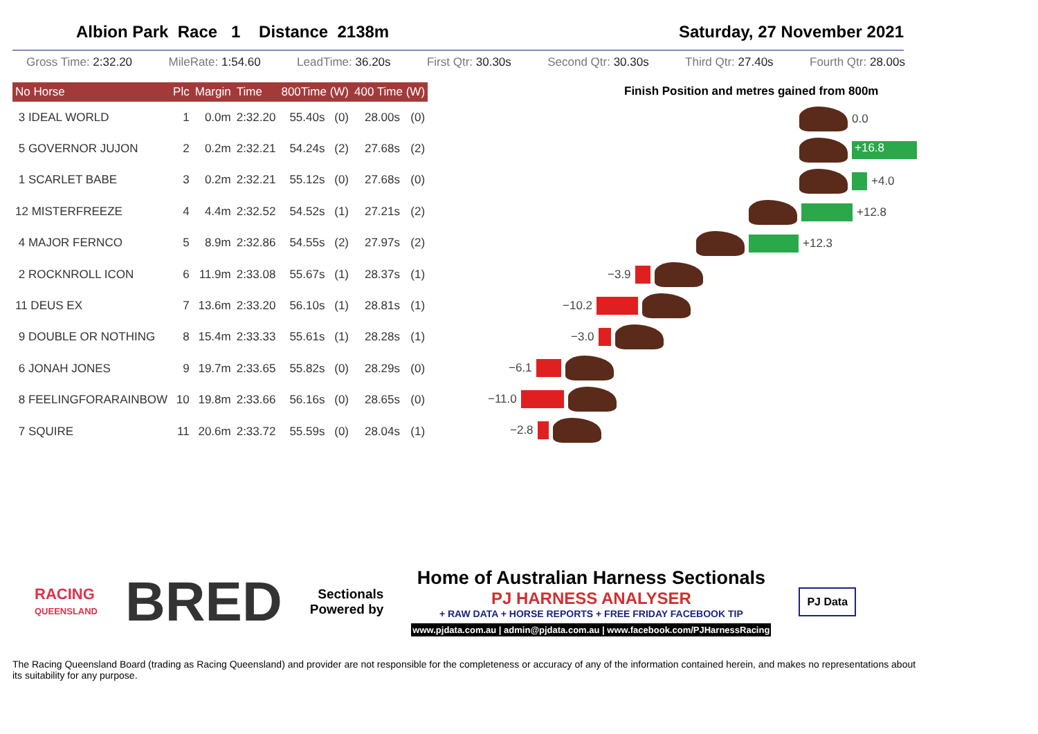Albion Park Race 1 Distance 2138m
Saturday, 27 November 2021
Gross Time: 2:32.20 MileRate: 1:54.60 LeadTime: 36.20s First Qtr: 30.30s Second Qtr: 30.30s Third Qtr: 27.40s Fourth Qtr: 28.00s
| No Horse | Plc | Margin | Time | 800Time (W) | | 400 Time (W) | |
| --- | --- | --- | --- | --- | --- | --- | --- |
| 3 IDEAL WORLD | 1 | 0.0m | 2:32.20 | 55.40s | (0) | 28.00s | (0) |
| 5 GOVERNOR JUJON | 2 | 0.2m | 2:32.21 | 54.24s | (2) | 27.68s | (2) |
| 1 SCARLET BABE | 3 | 0.2m | 2:32.21 | 55.12s | (0) | 27.68s | (0) |
| 12 MISTERFREEZE | 4 | 4.4m | 2:32.52 | 54.52s | (1) | 27.21s | (2) |
| 4 MAJOR FERNCO | 5 | 8.9m | 2:32.86 | 54.55s | (2) | 27.97s | (2) |
| 2 ROCKNROLL ICON | 6 | 11.9m | 2:33.08 | 55.67s | (1) | 28.37s | (1) |
| 11 DEUS EX | 7 | 13.6m | 2:33.20 | 56.10s | (1) | 28.81s | (1) |
| 9 DOUBLE OR NOTHING | 8 | 15.4m | 2:33.33 | 55.61s | (1) | 28.28s | (1) |
| 6 JONAH JONES | 9 | 19.7m | 2:33.65 | 55.82s | (0) | 28.29s | (0) |
| 8 FEELINGFORARAINBOW | 10 | 19.8m | 2:33.66 | 56.16s | (0) | 28.65s | (0) |
| 7 SQUIRE | 11 | 20.6m | 2:33.72 | 55.59s | (0) | 28.04s | (1) |
Finish Position and metres gained from 800m
0.0
+16.8
+4.0
+12.8
+12.3
−3.9
−10.2
−3.0
−6.1
−11.0
−2.8
RACING
QUEENSLAND
BRED
Sectionals
Powered by
Home of Australian Harness Sectionals
PJ HARNESS ANALYSER
+ RAW DATA + HORSE REPORTS + FREE FRIDAY FACEBOOK TIP
www.pjdata.com.au | admin@pjdata.com.au | www.facebook.com/PJHarnessRacing
PJ Data
The Racing Queensland Board (trading as Racing Queensland) and provider are not responsible for the completeness or accuracy of any of the information contained herein, and makes no representations about its suitability for any purpose.